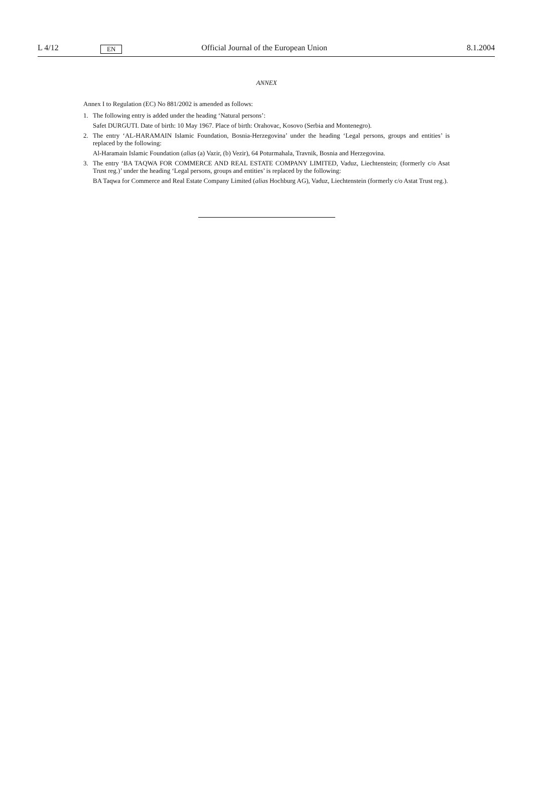L 4/12 EN Official Journal of the European Union 8.1.2004
ANNEX
Annex I to Regulation (EC) No 881/2002 is amended as follows:
1. The following entry is added under the heading ‘Natural persons’:
Safet DURGUTI. Date of birth: 10 May 1967. Place of birth: Orahovac, Kosovo (Serbia and Montenegro).
2. The entry ‘AL-HARAMAIN Islamic Foundation, Bosnia-Herzegovina’ under the heading ‘Legal persons, groups and entities’ is replaced by the following:
Al-Haramain Islamic Foundation (alias (a) Vazir, (b) Vezir), 64 Poturmahala, Travnik, Bosnia and Herzegovina.
3. The entry ‘BA TAQWA FOR COMMERCE AND REAL ESTATE COMPANY LIMITED, Vaduz, Liechtenstein; (formerly c/o Asat Trust reg.)’ under the heading ‘Legal persons, groups and entities’ is replaced by the following:
BA Taqwa for Commerce and Real Estate Company Limited (alias Hochburg AG), Vaduz, Liechtenstein (formerly c/o Astat Trust reg.).